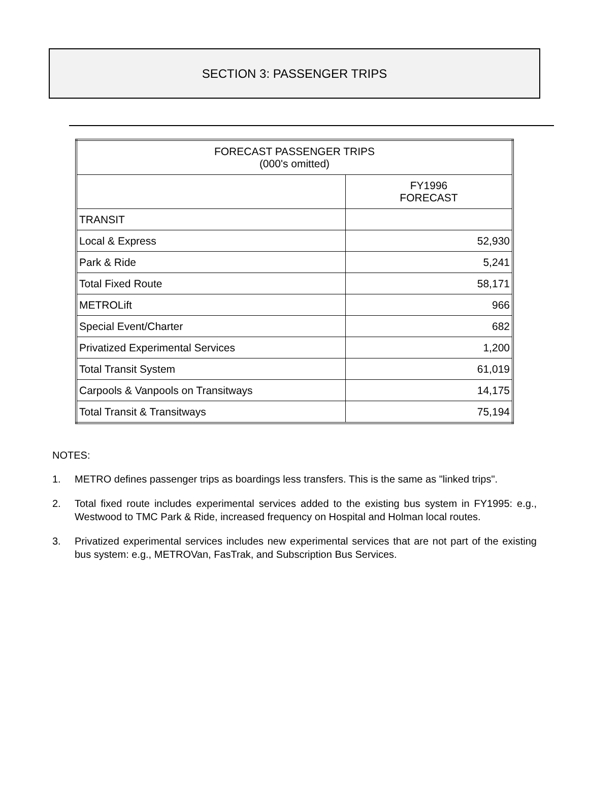SECTION 3: PASSENGER TRIPS
| FORECAST PASSENGER TRIPS (000's omitted) | |
| --- | --- |
| | FY1996 FORECAST |
| TRANSIT | |
| Local & Express | 52,930 |
| Park & Ride | 5,241 |
| Total Fixed Route | 58,171 |
| METROLift | 966 |
| Special Event/Charter | 682 |
| Privatized Experimental Services | 1,200 |
| Total Transit System | 61,019 |
| Carpools & Vanpools on Transitways | 14,175 |
| Total Transit & Transitways | 75,194 |
NOTES:
1. METRO defines passenger trips as boardings less transfers. This is the same as "linked trips".
2. Total fixed route includes experimental services added to the existing bus system in FY1995: e.g., Westwood to TMC Park & Ride, increased frequency on Hospital and Holman local routes.
3. Privatized experimental services includes new experimental services that are not part of the existing bus system: e.g., METROVan, FasTrak, and Subscription Bus Services.